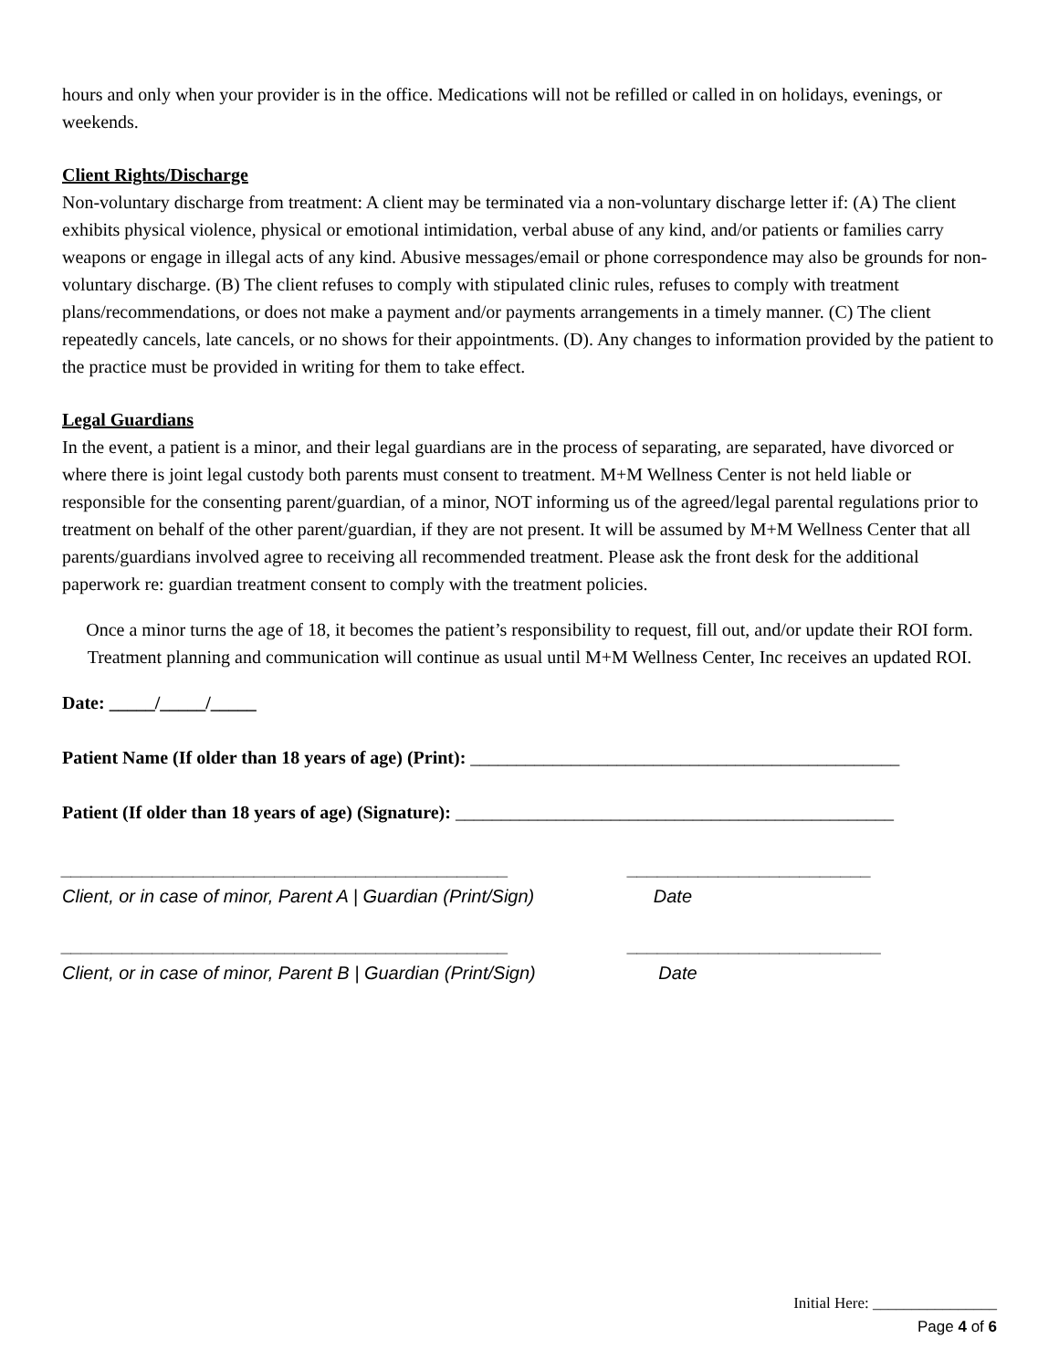hours and only when your provider is in the office. Medications will not be refilled or called in on holidays, evenings, or weekends.
Client Rights/Discharge
Non-voluntary discharge from treatment: A client may be terminated via a non-voluntary discharge letter if: (A) The client exhibits physical violence, physical or emotional intimidation, verbal abuse of any kind, and/or patients or families carry weapons or engage in illegal acts of any kind. Abusive messages/email or phone correspondence may also be grounds for non-voluntary discharge. (B) The client refuses to comply with stipulated clinic rules, refuses to comply with treatment plans/recommendations, or does not make a payment and/or payments arrangements in a timely manner. (C) The client repeatedly cancels, late cancels, or no shows for their appointments. (D). Any changes to information provided by the patient to the practice must be provided in writing for them to take effect.
Legal Guardians
In the event, a patient is a minor, and their legal guardians are in the process of separating, are separated, have divorced or where there is joint legal custody both parents must consent to treatment. M+M Wellness Center is not held liable or responsible for the consenting parent/guardian, of a minor, NOT informing us of the agreed/legal parental regulations prior to treatment on behalf of the other parent/guardian, if they are not present. It will be assumed by M+M Wellness Center that all parents/guardians involved agree to receiving all recommended treatment. Please ask the front desk for the additional paperwork re: guardian treatment consent to comply with the treatment policies.
Once a minor turns the age of 18, it becomes the patient’s responsibility to request, fill out, and/or update their ROI form. Treatment planning and communication will continue as usual until M+M Wellness Center, Inc receives an updated ROI.
Date: _____/_____/_____
Patient Name (If older than 18 years of age) (Print): _______________________________________________
Patient (If older than 18 years of age) (Signature): ________________________________________________
____________________________________________
Client, or in case of minor, Parent A | Guardian (Print/Sign)
________________________
Date
____________________________________________
Client, or in case of minor, Parent B | Guardian (Print/Sign)
_________________________
Date
Initial Here: ________________
Page 4 of 6